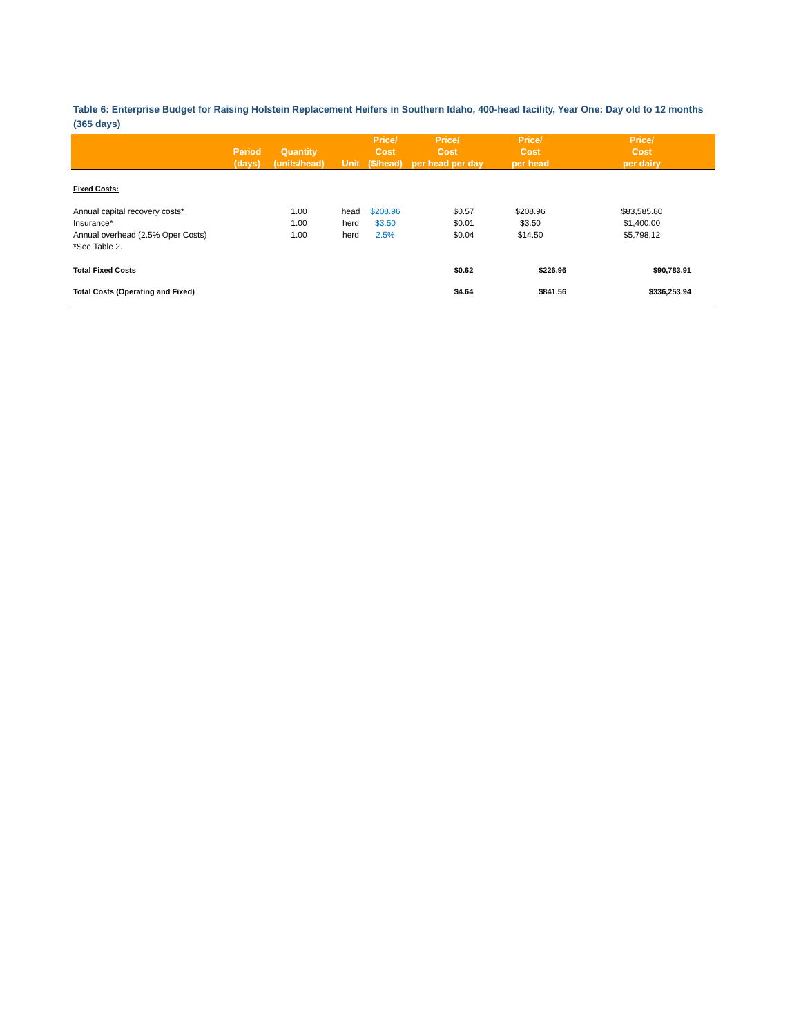Table 6: Enterprise Budget for Raising Holstein Replacement Heifers in Southern Idaho, 400-head facility, Year One: Day old to 12 months (365 days)
| | Period (days) | Quantity (units/head) | Unit | Price/ Cost ($/head) | Price/ Cost per head per day | Price/ Cost per head | Price/ Cost per dairy |
| --- | --- | --- | --- | --- | --- | --- | --- |
| Fixed Costs: | | | | | | | |
| Annual capital recovery costs* | | 1.00 | head | $208.96 | $0.57 | $208.96 | $83,585.80 |
| Insurance* | | 1.00 | herd | $3.50 | $0.01 | $3.50 | $1,400.00 |
| Annual overhead (2.5% Oper Costs) | | 1.00 | herd | 2.5% | $0.04 | $14.50 | $5,798.12 |
| *See Table 2. | | | | | | | |
| Total Fixed Costs | | | | | $0.62 | $226.96 | $90,783.91 |
| Total Costs (Operating and Fixed) | | | | | $4.64 | $841.56 | $336,253.94 |